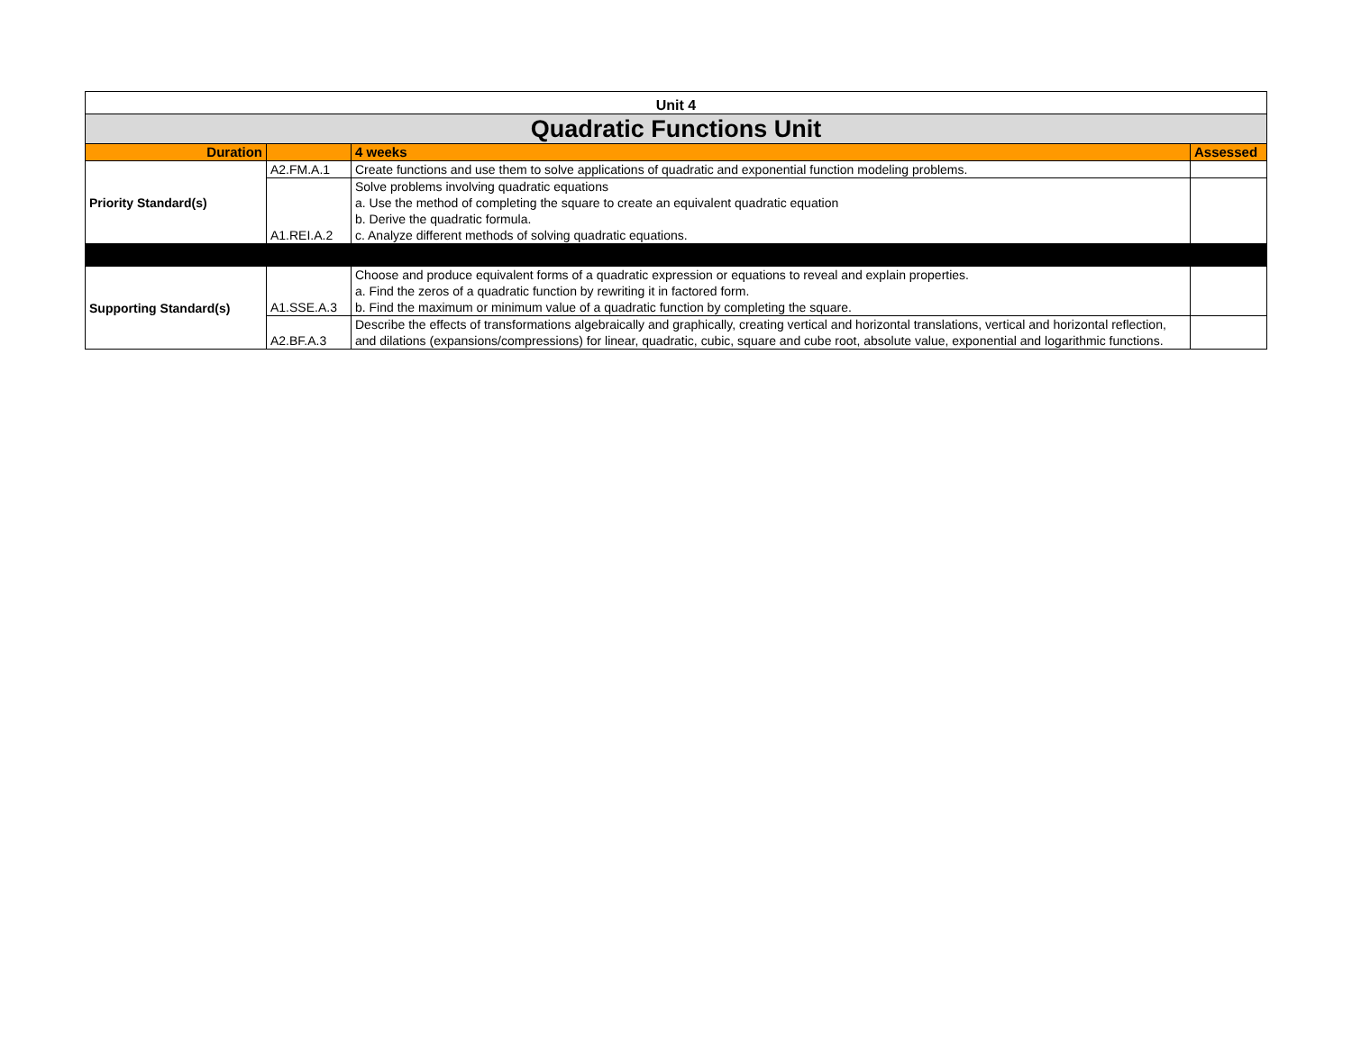| Unit 4 | | | |
| Quadratic Functions Unit | | | |
| Duration | | 4 weeks | Assessed |
| Priority Standard(s) | A2.FM.A.1 | Create functions and use them to solve applications of quadratic and exponential function modeling problems. | |
| | A1.REI.A.2 | Solve problems involving quadratic equations a. Use the method of completing the square to create an equivalent quadratic equation b. Derive the quadratic formula. c. Analyze different methods of solving quadratic equations. | |
| Supporting Standard(s) | A1.SSE.A.3 | Choose and produce equivalent forms of a quadratic expression or equations to reveal and explain properties. a. Find the zeros of a quadratic function by rewriting it in factored form. b. Find the maximum or minimum value of a quadratic function by completing the square. | |
| | A2.BF.A.3 | Describe the effects of transformations algebraically and graphically, creating vertical and horizontal translations, vertical and horizontal reflection, and dilations (expansions/compressions) for linear, quadratic, cubic, square and cube root, absolute value, exponential and logarithmic functions. | |